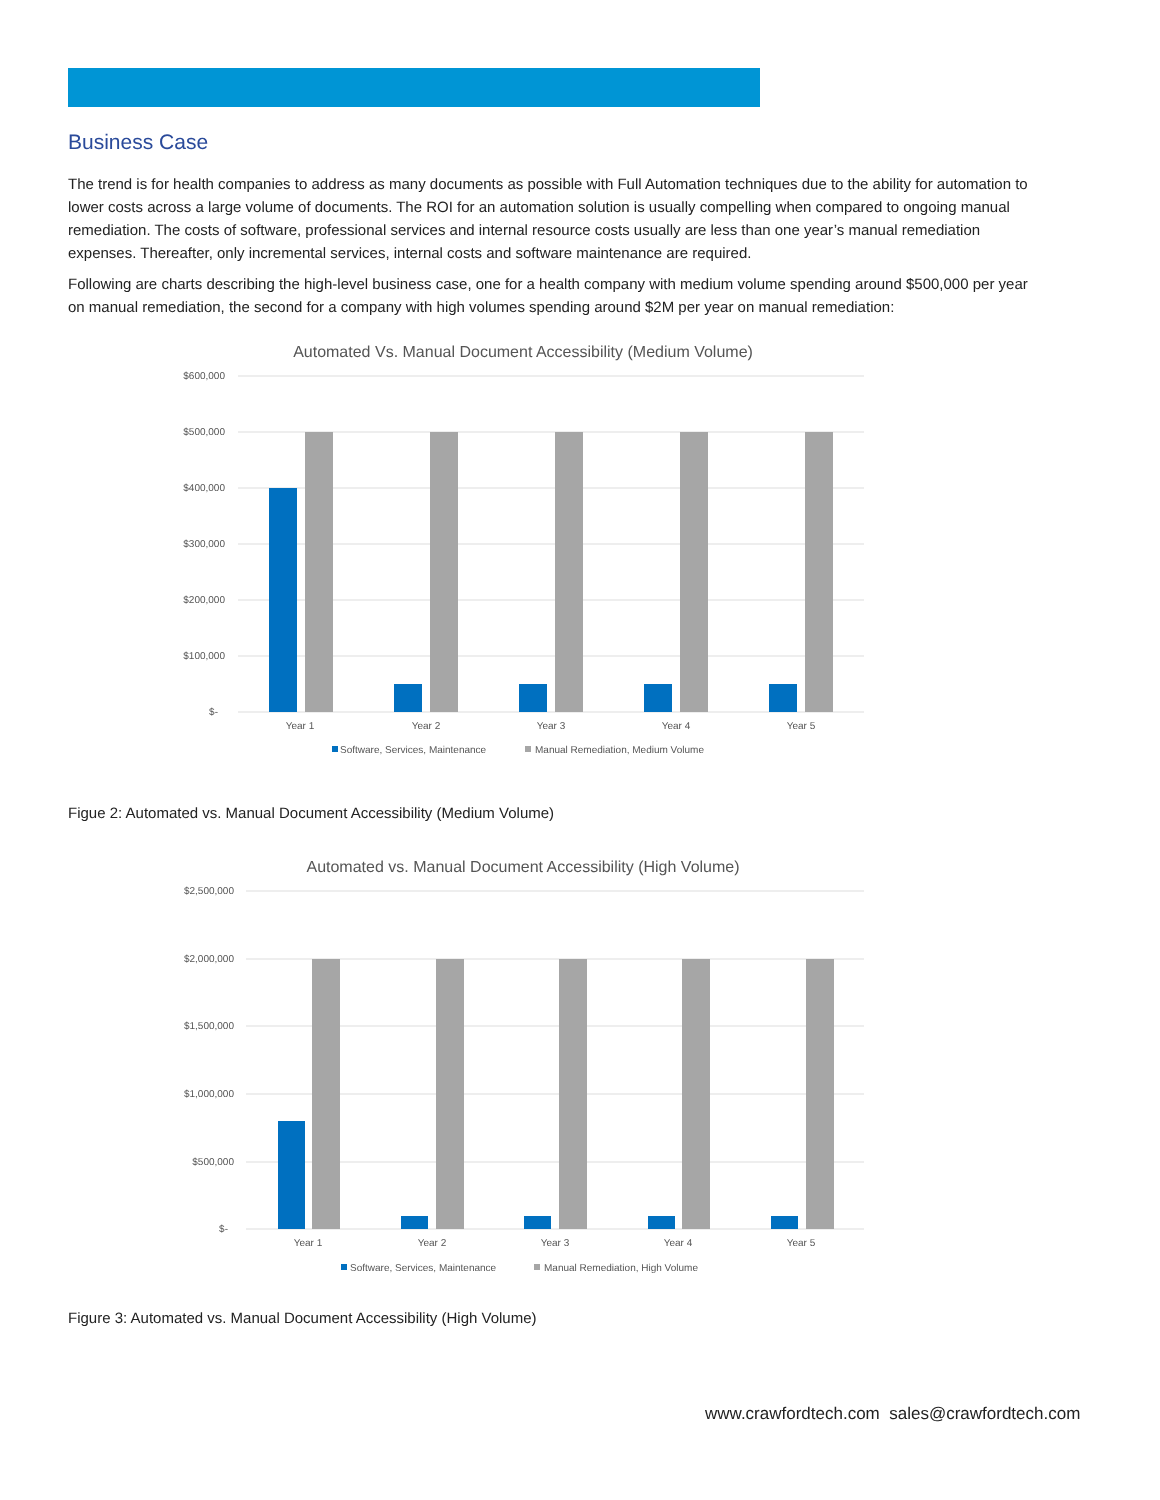Business Case
The trend is for health companies to address as many documents as possible with Full Automation techniques due to the ability for automation to lower costs across a large volume of documents. The ROI for an automation solution is usually compelling when compared to ongoing manual remediation. The costs of software, professional services and internal resource costs usually are less than one year’s manual remediation expenses. Thereafter, only incremental services, internal costs and software maintenance are required.
Following are charts describing the high-level business case, one for a health company with medium volume spending around $500,000 per year on manual remediation, the second for a company with high volumes spending around $2M per year on manual remediation:
Automated Vs. Manual Document Accessibility (Medium Volume)
$600,000
$500,000
$400,000
$300,000
$200,000
$100,000
$-
Year 1
Year 2
Year 3
Year 4
Year 5
Software, Services, Maintenance
Manual Remediation, Medium Volume
Figue 2: Automated vs. Manual Document Accessibility (Medium Volume)
Automated vs. Manual Document Accessibility (High Volume)
$2,500,000
$2,000,000
$1,500,000
$1,000,000
$500,000
$-
Year 1
Year 2
Year 3
Year 4
Year 5
Software, Services, Maintenance
Manual Remediation, High Volume
Figure 3: Automated vs. Manual Document Accessibility (High Volume)
www.crawfordtech.com sales@crawfordtech.com